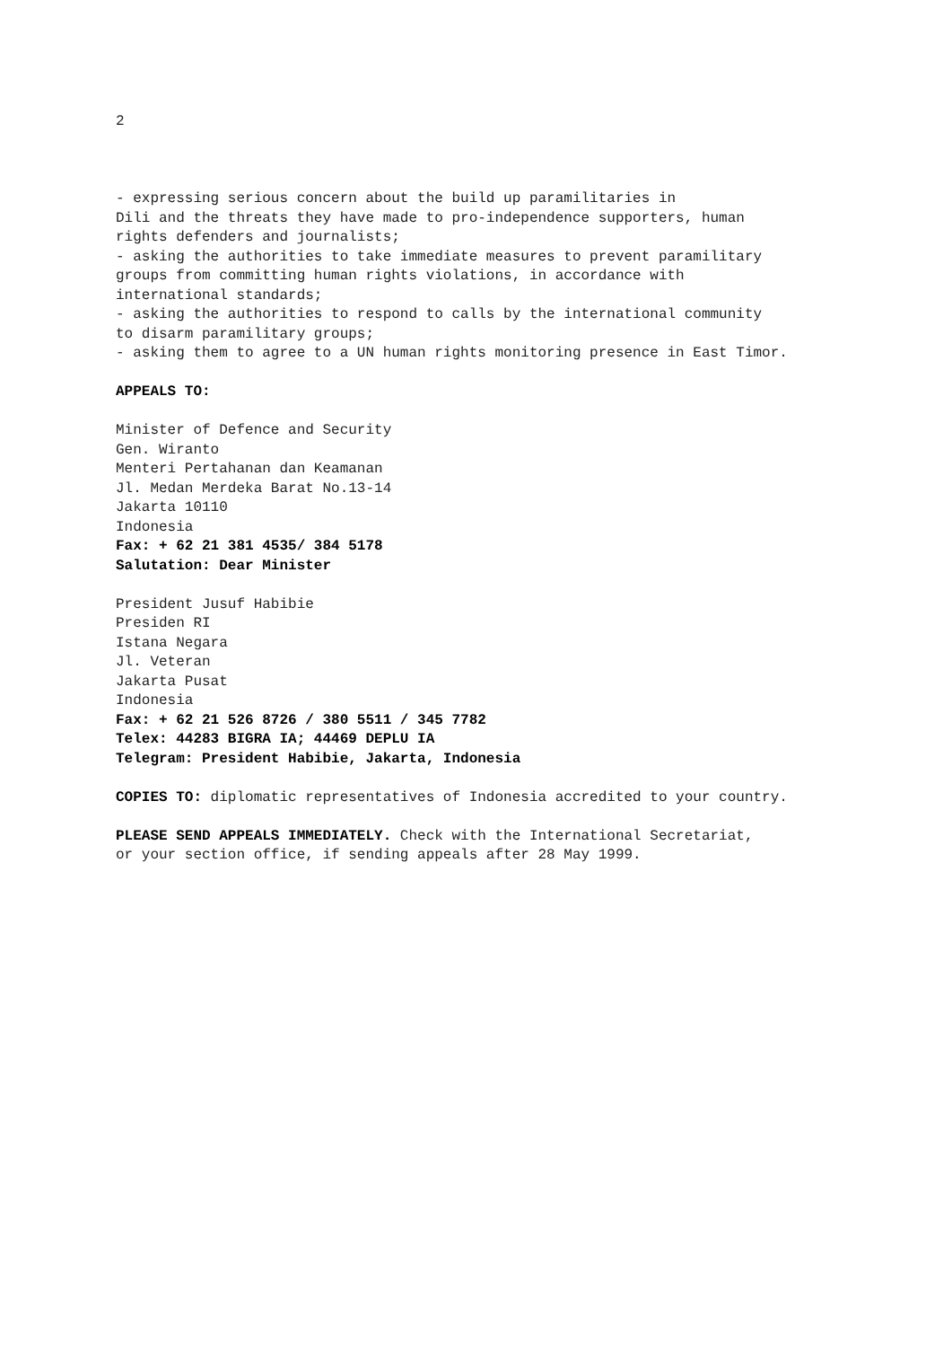2
- expressing serious concern about the build up paramilitaries in
Dili and the threats they have made to pro-independence supporters, human
rights defenders and journalists;
- asking the authorities to take immediate measures to prevent paramilitary
groups from committing human rights violations, in accordance with
international standards;
- asking the authorities to respond to calls by the international community
to disarm paramilitary groups;
- asking them to agree to a UN human rights monitoring presence in East Timor.
APPEALS TO:
Minister of Defence and Security
Gen. Wiranto
Menteri Pertahanan dan Keamanan
Jl. Medan Merdeka Barat No.13-14
Jakarta 10110
Indonesia
Fax: + 62 21 381 4535/ 384 5178
Salutation: Dear Minister
President Jusuf Habibie
Presiden RI
Istana Negara
Jl. Veteran
Jakarta Pusat
Indonesia
Fax: + 62 21 526 8726 / 380 5511 / 345 7782
Telex: 44283 BIGRA IA; 44469 DEPLU IA
Telegram: President Habibie, Jakarta, Indonesia
COPIES TO: diplomatic representatives of Indonesia accredited to your country.
PLEASE SEND APPEALS IMMEDIATELY. Check with the International Secretariat,
or your section office, if sending appeals after 28 May 1999.